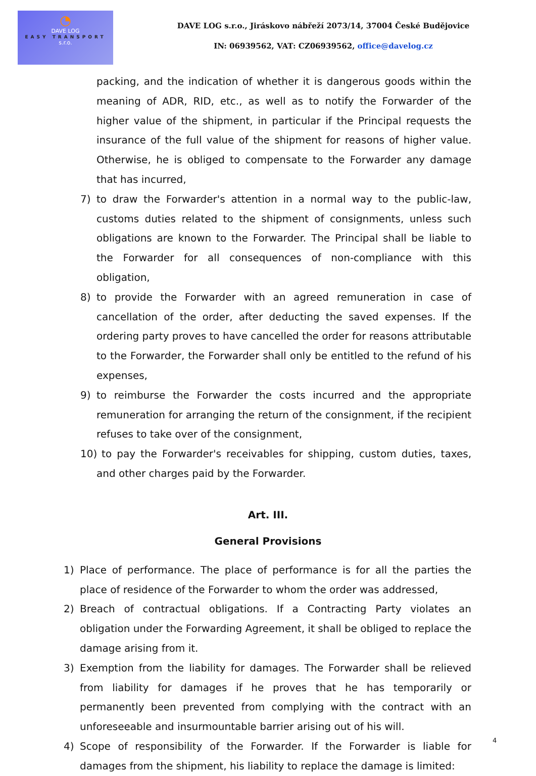◔
DAVE LOG
EASY TRANSPORT
s.r.o.
DAVE LOG s.r.o., Jiráskovo nábřeží 2073/14, 37004 České Budějovice
IN: 06939562, VAT: CZ06939562, office@davelog.cz
packing, and the indication of whether it is dangerous goods within the meaning of ADR, RID, etc., as well as to notify the Forwarder of the higher value of the shipment, in particular if the Principal requests the insurance of the full value of the shipment for reasons of higher value. Otherwise, he is obliged to compensate to the Forwarder any damage that has incurred,
7) to draw the Forwarder's attention in a normal way to the public-law, customs duties related to the shipment of consignments, unless such obligations are known to the Forwarder. The Principal shall be liable to the Forwarder for all consequences of non-compliance with this obligation,
8) to provide the Forwarder with an agreed remuneration in case of cancellation of the order, after deducting the saved expenses. If the ordering party proves to have cancelled the order for reasons attributable to the Forwarder, the Forwarder shall only be entitled to the refund of his expenses,
9) to reimburse the Forwarder the costs incurred and the appropriate remuneration for arranging the return of the consignment, if the recipient refuses to take over of the consignment,
10) to pay the Forwarder's receivables for shipping, custom duties, taxes, and other charges paid by the Forwarder.
Art. III.
General Provisions
1) Place of performance. The place of performance is for all the parties the place of residence of the Forwarder to whom the order was addressed,
2) Breach of contractual obligations. If a Contracting Party violates an obligation under the Forwarding Agreement, it shall be obliged to replace the damage arising from it.
3) Exemption from the liability for damages. The Forwarder shall be relieved from liability for damages if he proves that he has temporarily or permanently been prevented from complying with the contract with an unforeseeable and insurmountable barrier arising out of his will.
4) Scope of responsibility of the Forwarder. If the Forwarder is liable for damages from the shipment, his liability to replace the damage is limited:
4